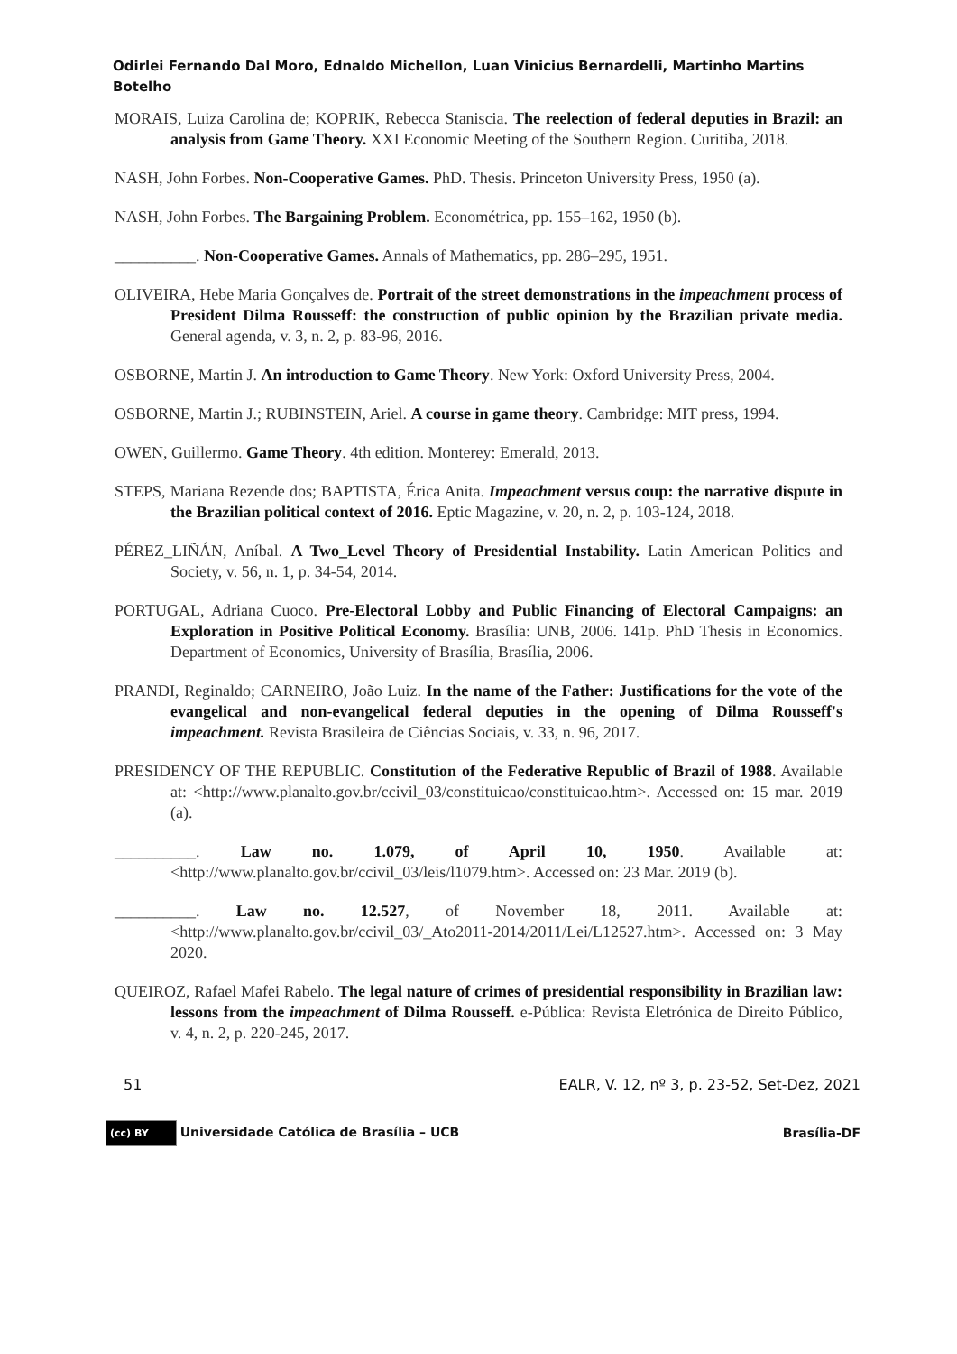Odirlei Fernando Dal Moro, Ednaldo Michellon, Luan Vinicius Bernardelli, Martinho Martins Botelho
MORAIS, Luiza Carolina de; KOPRIK, Rebecca Staniscia. The reelection of federal deputies in Brazil: an analysis from Game Theory. XXI Economic Meeting of the Southern Region. Curitiba, 2018.
NASH, John Forbes. Non-Cooperative Games. PhD. Thesis. Princeton University Press, 1950 (a).
NASH, John Forbes. The Bargaining Problem. Econométrica, pp. 155–162, 1950 (b).
__________. Non-Cooperative Games. Annals of Mathematics, pp. 286–295, 1951.
OLIVEIRA, Hebe Maria Gonçalves de. Portrait of the street demonstrations in the impeachment process of President Dilma Rousseff: the construction of public opinion by the Brazilian private media. General agenda, v. 3, n. 2, p. 83-96, 2016.
OSBORNE, Martin J. An introduction to Game Theory. New York: Oxford University Press, 2004.
OSBORNE, Martin J.; RUBINSTEIN, Ariel. A course in game theory. Cambridge: MIT press, 1994.
OWEN, Guillermo. Game Theory. 4th edition. Monterey: Emerald, 2013.
STEPS, Mariana Rezende dos; BAPTISTA, Érica Anita. Impeachment versus coup: the narrative dispute in the Brazilian political context of 2016. Eptic Magazine, v. 20, n. 2, p. 103-124, 2018.
PÉREZ_LIÑÁN, Aníbal. A Two_Level Theory of Presidential Instability. Latin American Politics and Society, v. 56, n. 1, p. 34-54, 2014.
PORTUGAL, Adriana Cuoco. Pre-Electoral Lobby and Public Financing of Electoral Campaigns: an Exploration in Positive Political Economy. Brasília: UNB, 2006. 141p. PhD Thesis in Economics. Department of Economics, University of Brasília, Brasília, 2006.
PRANDI, Reginaldo; CARNEIRO, João Luiz. In the name of the Father: Justifications for the vote of the evangelical and non-evangelical federal deputies in the opening of Dilma Rousseff's impeachment. Revista Brasileira de Ciências Sociais, v. 33, n. 96, 2017.
PRESIDENCY OF THE REPUBLIC. Constitution of the Federative Republic of Brazil of 1988. Available at: <http://www.planalto.gov.br/ccivil_03/constituicao/constituicao.htm>. Accessed on: 15 mar. 2019 (a).
__________. Law no. 1.079, of April 10, 1950. Available at: <http://www.planalto.gov.br/ccivil_03/leis/l1079.htm>. Accessed on: 23 Mar. 2019 (b).
__________. Law no. 12.527, of November 18, 2011. Available at: <http://www.planalto.gov.br/ccivil_03/_Ato2011-2014/2011/Lei/L12527.htm>. Accessed on: 3 May 2020.
QUEIROZ, Rafael Mafei Rabelo. The legal nature of crimes of presidential responsibility in Brazilian law: lessons from the impeachment of Dilma Rousseff. e-Pública: Revista Eletrónica de Direito Público, v. 4, n. 2, p. 220-245, 2017.
51 EALR, V. 12, nº 3, p. 23-52, Set-Dez, 2021
(cc) BY Universidade Católica de Brasília – UCB Brasília-DF